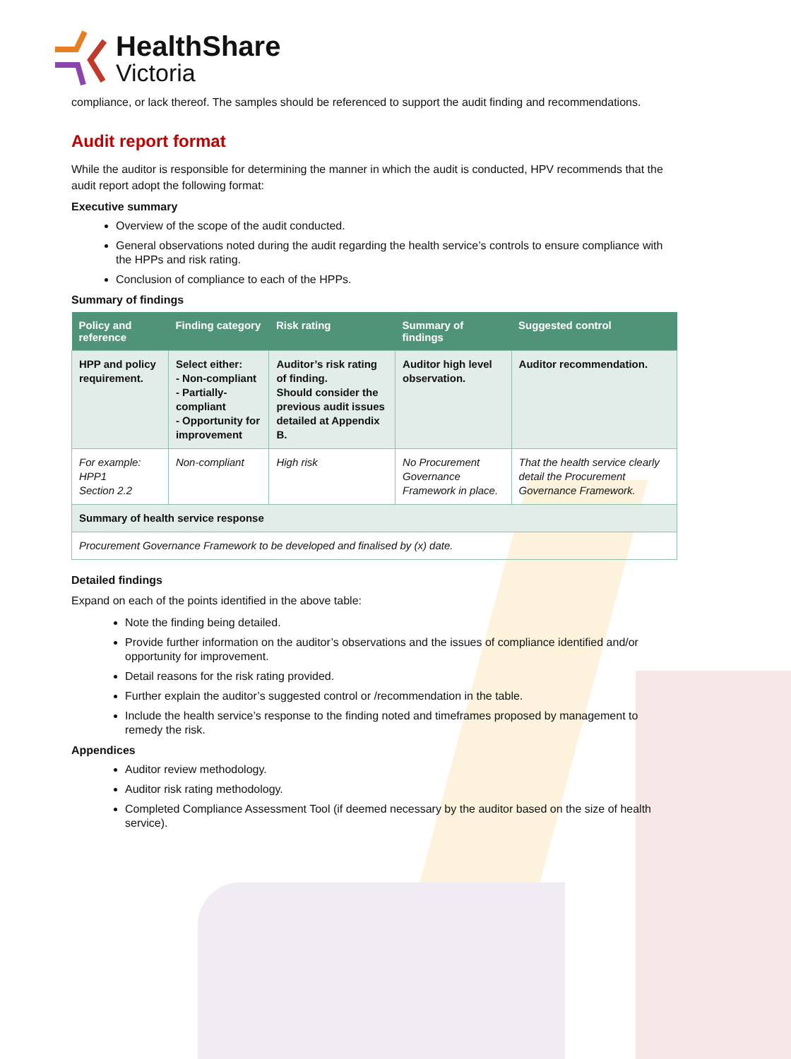HealthShare
Victoria
compliance, or lack thereof. The samples should be referenced to support the audit finding and recommendations.
Audit report format
While the auditor is responsible for determining the manner in which the audit is conducted, HPV recommends that the audit report adopt the following format:
Executive summary
Overview of the scope of the audit conducted.
General observations noted during the audit regarding the health service’s controls to ensure compliance with the HPPs and risk rating.
Conclusion of compliance to each of the HPPs.
Summary of findings
| Policy and reference | Finding category | Risk rating | Summary of findings | Suggested control |
| --- | --- | --- | --- | --- |
| HPP and policy requirement. | Select either: - Non-compliant - Partially-compliant - Opportunity for improvement | Auditor’s risk rating of finding. Should consider the previous audit issues detailed at Appendix B. | Auditor high level observation. | Auditor recommendation. |
| For example: HPP1 Section 2.2 | Non-compliant | High risk | No Procurement Governance Framework in place. | That the health service clearly detail the Procurement Governance Framework. |
| Summary of health service response | | | | |
| Procurement Governance Framework to be developed and finalised by (x) date. | | | | |
Detailed findings
Expand on each of the points identified in the above table:
Note the finding being detailed.
Provide further information on the auditor’s observations and the issues of compliance identified and/or opportunity for improvement.
Detail reasons for the risk rating provided.
Further explain the auditor’s suggested control or /recommendation in the table.
Include the health service’s response to the finding noted and timeframes proposed by management to remedy the risk.
Appendices
Auditor review methodology.
Auditor risk rating methodology.
Completed Compliance Assessment Tool (if deemed necessary by the auditor based on the size of health service).